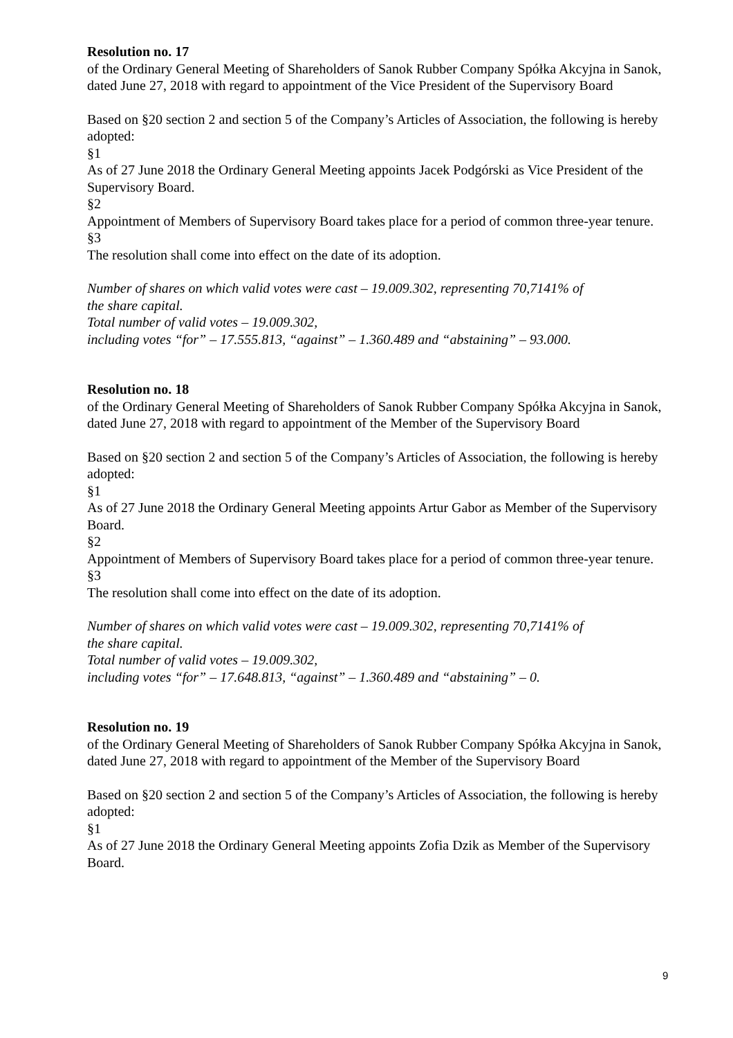Resolution no. 17
of the Ordinary General Meeting of Shareholders of Sanok Rubber Company Spółka Akcyjna in Sanok, dated June 27, 2018 with regard to appointment of the Vice President of the Supervisory Board
Based on §20 section 2 and section 5 of the Company’s Articles of Association, the following is hereby adopted:
§1
As of 27 June 2018 the Ordinary General Meeting appoints Jacek Podgórski as Vice President of the Supervisory Board.
§2
Appointment of Members of Supervisory Board takes place for a period of common three-year tenure.
§3
The resolution shall come into effect on the date of its adoption.
Number of shares on which valid votes were cast – 19.009.302, representing 70,7141% of
the share capital.
Total number of valid votes – 19.009.302,
including votes “for” – 17.555.813, “against” – 1.360.489 and “abstaining” – 93.000.
Resolution no. 18
of the Ordinary General Meeting of Shareholders of Sanok Rubber Company Spółka Akcyjna in Sanok, dated June 27, 2018 with regard to appointment of the Member of the Supervisory Board
Based on §20 section 2 and section 5 of the Company’s Articles of Association, the following is hereby adopted:
§1
As of 27 June 2018 the Ordinary General Meeting appoints Artur Gabor as Member of the Supervisory Board.
§2
Appointment of Members of Supervisory Board takes place for a period of common three-year tenure.
§3
The resolution shall come into effect on the date of its adoption.
Number of shares on which valid votes were cast – 19.009.302, representing 70,7141% of
the share capital.
Total number of valid votes – 19.009.302,
including votes “for” – 17.648.813, “against” – 1.360.489 and “abstaining” – 0.
Resolution no. 19
of the Ordinary General Meeting of Shareholders of Sanok Rubber Company Spółka Akcyjna in Sanok, dated June 27, 2018 with regard to appointment of the Member of the Supervisory Board
Based on §20 section 2 and section 5 of the Company’s Articles of Association, the following is hereby adopted:
§1
As of 27 June 2018 the Ordinary General Meeting appoints Zofia Dzik as Member of the Supervisory Board.
9